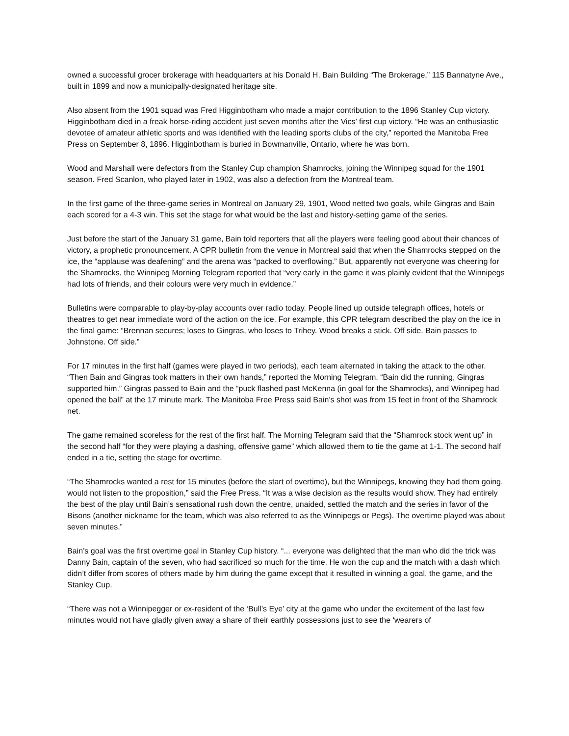owned a successful grocer brokerage with headquarters at his Donald H. Bain Building “The Brokerage,” 115 Bannatyne Ave., built in 1899 and now a municipally-designated heritage site.
Also absent from the 1901 squad was Fred Higginbotham who made a major contribution to the 1896 Stanley Cup victory. Higginbotham died in a freak horse-riding accident just seven months after the Vics’ first cup victory. “He was an enthusiastic devotee of amateur athletic sports and was identified with the leading sports clubs of the city,” reported the Manitoba Free Press on September 8, 1896. Higginbotham is buried in Bowmanville, Ontario, where he was born.
Wood and Marshall were defectors from the Stanley Cup champion Shamrocks, joining the Winnipeg squad for the 1901 season. Fred Scanlon, who played later in 1902, was also a defection from the Montreal team.
In the first game of the three-game series in Montreal on January 29, 1901, Wood netted two goals, while Gingras and Bain each scored for a 4-3 win. This set the stage for what would be the last and history-setting game of the series.
Just before the start of the January 31 game, Bain told reporters that all the players were feeling good about their chances of victory, a prophetic pronouncement. A CPR bulletin from the venue in Montreal said that when the Shamrocks stepped on the ice, the “applause was deafening” and the arena was “packed to overflowing.” But, apparently not everyone was cheering for the Shamrocks, the Winnipeg Morning Telegram reported that “very early in the game it was plainly evident that the Winnipegs had lots of friends, and their colours were very much in evidence.”
Bulletins were comparable to play-by-play accounts over radio today. People lined up outside telegraph offices, hotels or theatres to get near immediate word of the action on the ice. For example, this CPR telegram described the play on the ice in the final game: “Brennan secures; loses to Gingras, who loses to Trihey. Wood breaks a stick. Off side. Bain passes to Johnstone. Off side.”
For 17 minutes in the first half (games were played in two periods), each team alternated in taking the attack to the other. “Then Bain and Gingras took matters in their own hands,” reported the Morning Telegram. “Bain did the running, Gingras supported him.” Gingras passed to Bain and the “puck flashed past McKenna (in goal for the Shamrocks), and Winnipeg had opened the ball” at the 17 minute mark. The Manitoba Free Press said Bain’s shot was from 15 feet in front of the Shamrock net.
The game remained scoreless for the rest of the first half. The Morning Telegram said that the “Shamrock stock went up” in the second half “for they were playing a dashing, offensive game” which allowed them to tie the game at 1-1. The second half ended in a tie, setting the stage for overtime.
“The Shamrocks wanted a rest for 15 minutes (before the start of overtime), but the Winnipegs, knowing they had them going, would not listen to the proposition,” said the Free Press. “It was a wise decision as the results would show. They had entirely the best of the play until Bain’s sensational rush down the centre, unaided, settled the match and the series in favor of the Bisons (another nickname for the team, which was also referred to as the Winnipegs or Pegs). The overtime played was about seven minutes.”
Bain’s goal was the first overtime goal in Stanley Cup history. “... everyone was delighted that the man who did the trick was Danny Bain, captain of the seven, who had sacrificed so much for the time. He won the cup and the match with a dash which didn’t differ from scores of others made by him during the game except that it resulted in winning a goal, the game, and the Stanley Cup.
“There was not a Winnipegger or ex-resident of the ‘Bull’s Eye’ city at the game who under the excitement of the last few minutes would not have gladly given away a share of their earthly possessions just to see the ‘wearers of